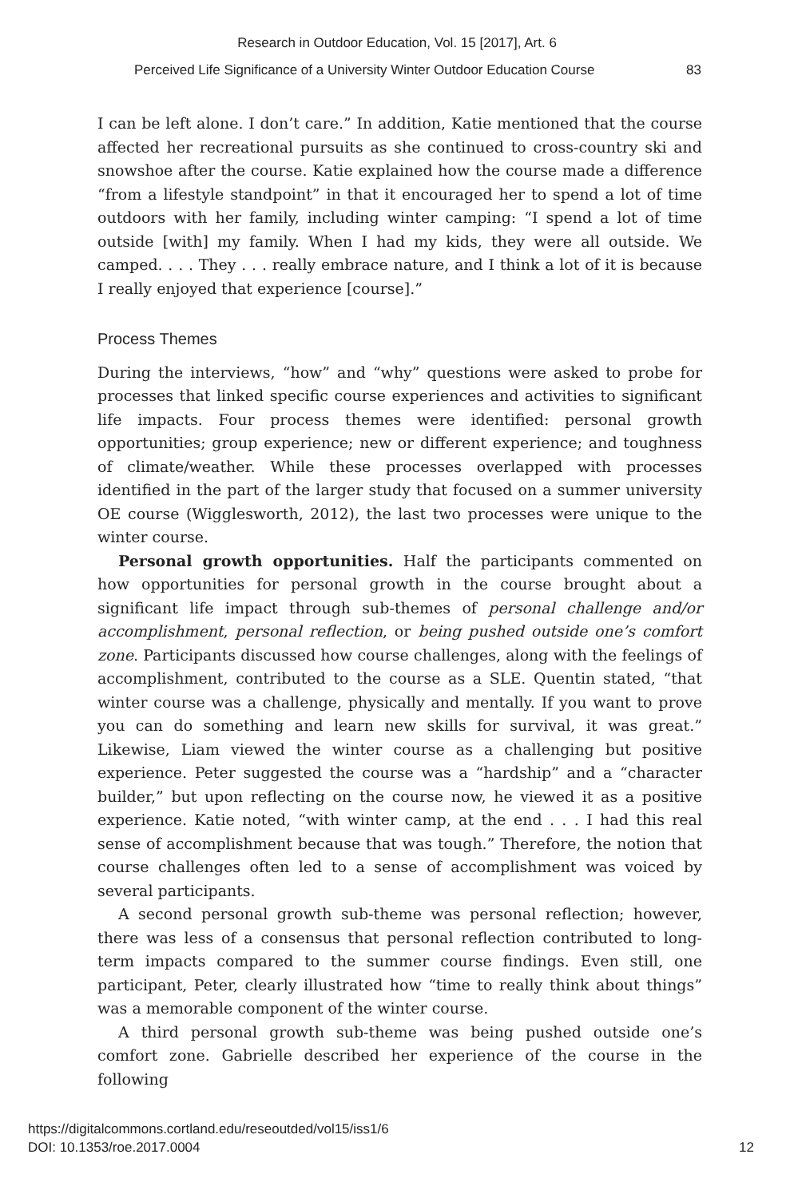Research in Outdoor Education, Vol. 15 [2017], Art. 6
Perceived Life Significance of a University Winter Outdoor Education Course 83
I can be left alone. I don’t care.” In addition, Katie mentioned that the course affected her recreational pursuits as she continued to cross-country ski and snowshoe after the course. Katie explained how the course made a difference “from a lifestyle standpoint” in that it encouraged her to spend a lot of time outdoors with her family, including winter camping: “I spend a lot of time outside [with] my family. When I had my kids, they were all outside. We camped. . . . They . . . really embrace nature, and I think a lot of it is because I really enjoyed that experience [course].”
Process Themes
During the interviews, “how” and “why” questions were asked to probe for processes that linked specific course experiences and activities to significant life impacts. Four process themes were identified: personal growth opportunities; group experience; new or different experience; and toughness of climate/weather. While these processes overlapped with processes identified in the part of the larger study that focused on a summer university OE course (Wigglesworth, 2012), the last two processes were unique to the winter course.
Personal growth opportunities. Half the participants commented on how opportunities for personal growth in the course brought about a significant life impact through sub-themes of personal challenge and/or accomplishment, personal reflection, or being pushed outside one’s comfort zone. Participants discussed how course challenges, along with the feelings of accomplishment, contributed to the course as a SLE. Quentin stated, “that winter course was a challenge, physically and mentally. If you want to prove you can do something and learn new skills for survival, it was great.” Likewise, Liam viewed the winter course as a challenging but positive experience. Peter suggested the course was a “hardship” and a “character builder,” but upon reflecting on the course now, he viewed it as a positive experience. Katie noted, “with winter camp, at the end . . . I had this real sense of accomplishment because that was tough.” Therefore, the notion that course challenges often led to a sense of accomplishment was voiced by several participants.
A second personal growth sub-theme was personal reflection; however, there was less of a consensus that personal reflection contributed to long-term impacts compared to the summer course findings. Even still, one participant, Peter, clearly illustrated how “time to really think about things” was a memorable component of the winter course.
A third personal growth sub-theme was being pushed outside one’s comfort zone. Gabrielle described her experience of the course in the following
https://digitalcommons.cortland.edu/reseoutded/vol15/iss1/6
DOI: 10.1353/roe.2017.0004
12